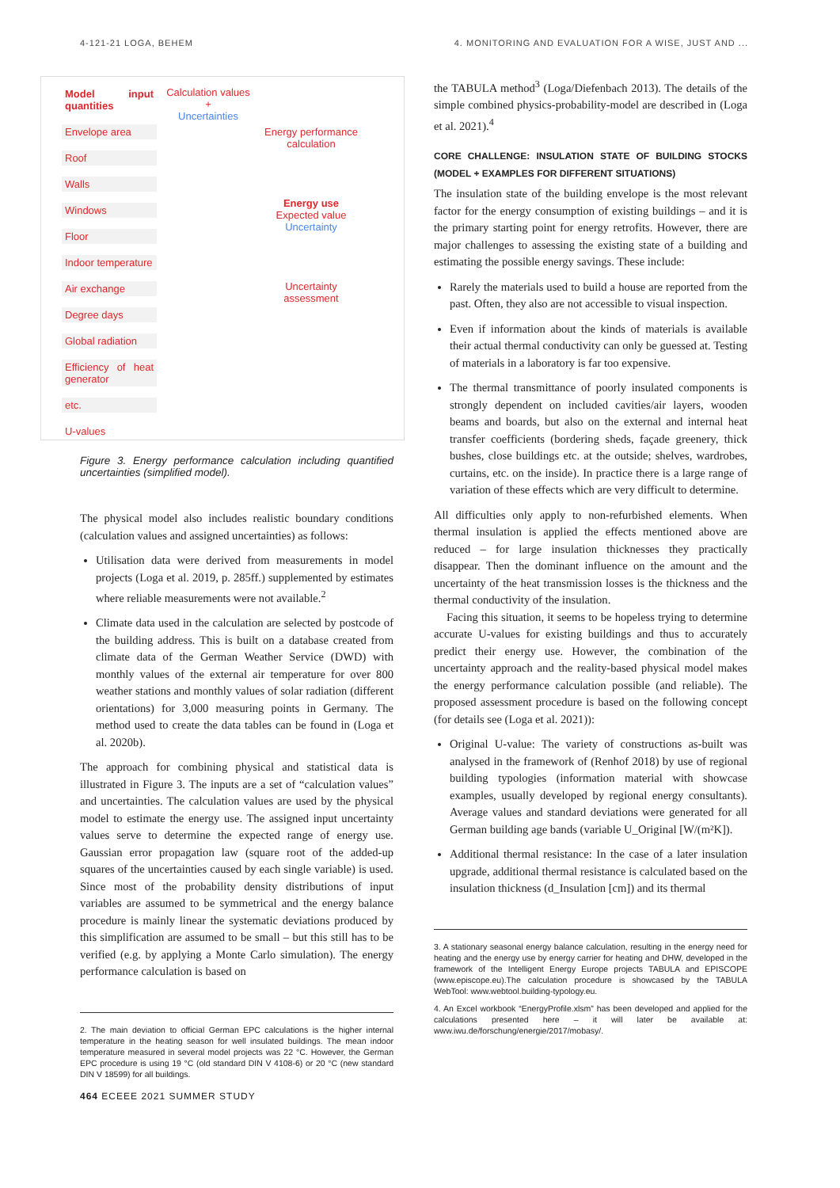4-121-21 LOGA, BEHEM 4. MONITORING AND EVALUATION FOR A WISE, JUST AND ...
Model input quantities
Envelope area
Roof
Walls
Windows
Floor
Indoor temperature
Air exchange
Degree days
Global radiation
Efficiency of heat generator
etc.
U-values
Calculation values
+
Uncertainties
Energy performance calculation
Energy use
Expected value
Uncertainty
Uncertainty assessment
Figure 3. Energy performance calculation including quantified uncertainties (simplified model).
The physical model also includes realistic boundary conditions (calculation values and assigned uncertainties) as follows:
Utilisation data were derived from measurements in model projects (Loga et al. 2019, p. 285ff.) supplemented by estimates where reliable measurements were not available.<sup>2</sup>
Climate data used in the calculation are selected by postcode of the building address. This is built on a database created from climate data of the German Weather Service (DWD) with monthly values of the external air temperature for over 800 weather stations and monthly values of solar radiation (different orientations) for 3,000 measuring points in Germany. The method used to create the data tables can be found in (Loga et al. 2020b).
The approach for combining physical and statistical data is illustrated in Figure 3. The inputs are a set of “calculation values” and uncertainties. The calculation values are used by the physical model to estimate the energy use. The assigned input uncertainty values serve to determine the expected range of energy use. Gaussian error propagation law (square root of the added-up squares of the uncertainties caused by each single variable) is used. Since most of the probability density distributions of input variables are assumed to be symmetrical and the energy balance procedure is mainly linear the systematic deviations produced by this simplification are assumed to be small – but this still has to be verified (e.g. by applying a Monte Carlo simulation). The energy performance calculation is based on
2. The main deviation to official German EPC calculations is the higher internal temperature in the heating season for well insulated buildings. The mean indoor temperature measured in several model projects was 22 °C. However, the German EPC procedure is using 19 °C (old standard DIN V 4108-6) or 20 °C (new standard DIN V 18599) for all buildings.
the TABULA method<sup>3</sup> (Loga/Diefenbach 2013). The details of the simple combined physics-probability-model are described in (Loga et al. 2021).<sup>4</sup>
CORE CHALLENGE: INSULATION STATE OF BUILDING STOCKS (MODEL + EXAMPLES FOR DIFFERENT SITUATIONS)
The insulation state of the building envelope is the most relevant factor for the energy consumption of existing buildings – and it is the primary starting point for energy retrofits. However, there are major challenges to assessing the existing state of a building and estimating the possible energy savings. These include:
Rarely the materials used to build a house are reported from the past. Often, they also are not accessible to visual inspection.
Even if information about the kinds of materials is available their actual thermal conductivity can only be guessed at. Testing of materials in a laboratory is far too expensive.
The thermal transmittance of poorly insulated components is strongly dependent on included cavities/air layers, wooden beams and boards, but also on the external and internal heat transfer coefficients (bordering sheds, façade greenery, thick bushes, close buildings etc. at the outside; shelves, wardrobes, curtains, etc. on the inside). In practice there is a large range of variation of these effects which are very difficult to determine.
All difficulties only apply to non-refurbished elements. When thermal insulation is applied the effects mentioned above are reduced – for large insulation thicknesses they practically disappear. Then the dominant influence on the amount and the uncertainty of the heat transmission losses is the thickness and the thermal conductivity of the insulation.
Facing this situation, it seems to be hopeless trying to determine accurate U-values for existing buildings and thus to accurately predict their energy use. However, the combination of the uncertainty approach and the reality-based physical model makes the energy performance calculation possible (and reliable). The proposed assessment procedure is based on the following concept (for details see (Loga et al. 2021)):
Original U-value: The variety of constructions as-built was analysed in the framework of (Renhof 2018) by use of regional building typologies (information material with showcase examples, usually developed by regional energy consultants). Average values and standard deviations were generated for all German building age bands (variable U_Original [W/(m²K]).
Additional thermal resistance: In the case of a later insulation upgrade, additional thermal resistance is calculated based on the insulation thickness (d_Insulation [cm]) and its thermal
3. A stationary seasonal energy balance calculation, resulting in the energy need for heating and the energy use by energy carrier for heating and DHW, developed in the framework of the Intelligent Energy Europe projects TABULA and EPISCOPE (www.episcope.eu).The calculation procedure is showcased by the TABULA WebTool: www.webtool.building-typology.eu.
4. An Excel workbook “EnergyProfile.xlsm” has been developed and applied for the calculations presented here – it will later be available at: www.iwu.de/forschung/energie/2017/mobasy/.
464 ECEEE 2021 SUMMER STUDY